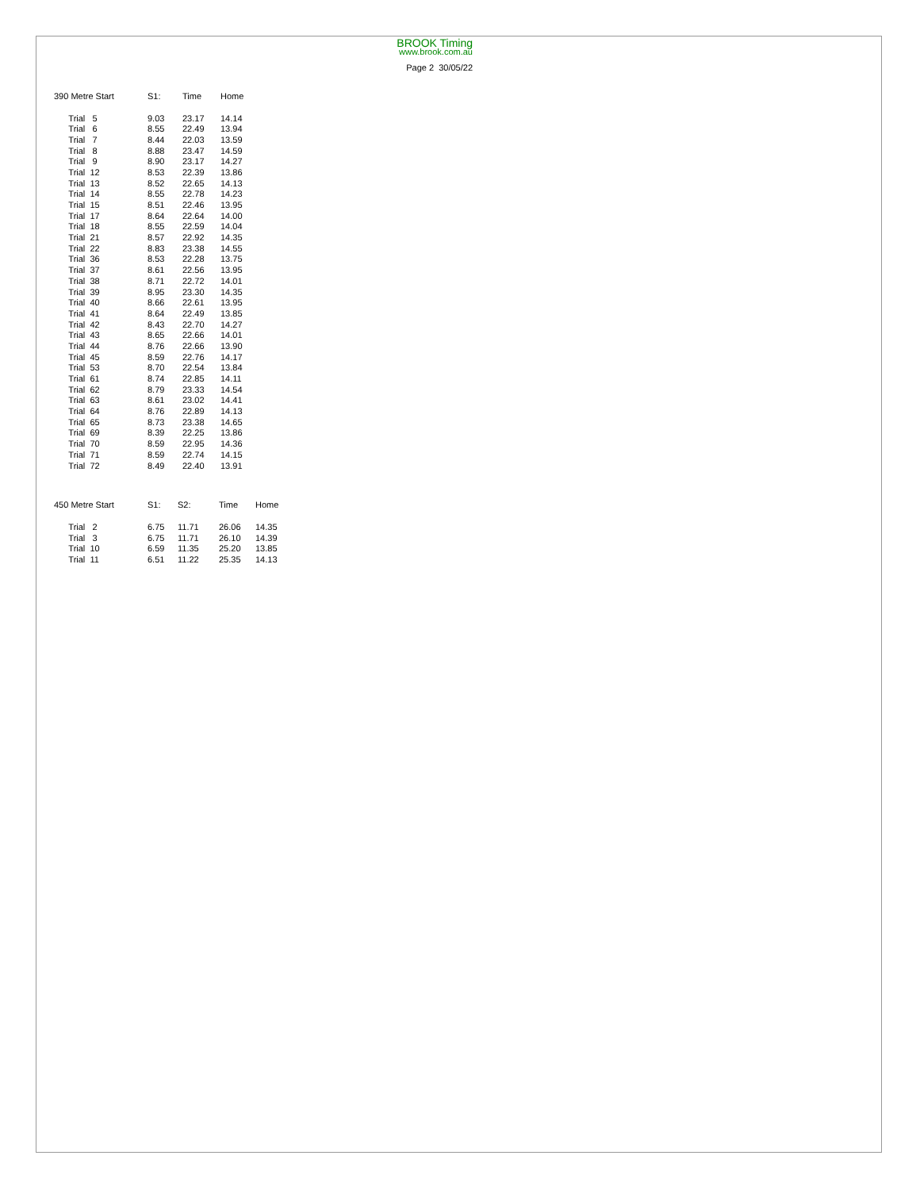BROOK Timing
www.brook.com.au
Page 2 30/05/22
| 390 Metre Start | S1: | Time | Home |
| --- | --- | --- | --- |
| Trial 5 | 9.03 | 23.17 | 14.14 |
| Trial 6 | 8.55 | 22.49 | 13.94 |
| Trial 7 | 8.44 | 22.03 | 13.59 |
| Trial 8 | 8.88 | 23.47 | 14.59 |
| Trial 9 | 8.90 | 23.17 | 14.27 |
| Trial 12 | 8.53 | 22.39 | 13.86 |
| Trial 13 | 8.52 | 22.65 | 14.13 |
| Trial 14 | 8.55 | 22.78 | 14.23 |
| Trial 15 | 8.51 | 22.46 | 13.95 |
| Trial 17 | 8.64 | 22.64 | 14.00 |
| Trial 18 | 8.55 | 22.59 | 14.04 |
| Trial 21 | 8.57 | 22.92 | 14.35 |
| Trial 22 | 8.83 | 23.38 | 14.55 |
| Trial 36 | 8.53 | 22.28 | 13.75 |
| Trial 37 | 8.61 | 22.56 | 13.95 |
| Trial 38 | 8.71 | 22.72 | 14.01 |
| Trial 39 | 8.95 | 23.30 | 14.35 |
| Trial 40 | 8.66 | 22.61 | 13.95 |
| Trial 41 | 8.64 | 22.49 | 13.85 |
| Trial 42 | 8.43 | 22.70 | 14.27 |
| Trial 43 | 8.65 | 22.66 | 14.01 |
| Trial 44 | 8.76 | 22.66 | 13.90 |
| Trial 45 | 8.59 | 22.76 | 14.17 |
| Trial 53 | 8.70 | 22.54 | 13.84 |
| Trial 61 | 8.74 | 22.85 | 14.11 |
| Trial 62 | 8.79 | 23.33 | 14.54 |
| Trial 63 | 8.61 | 23.02 | 14.41 |
| Trial 64 | 8.76 | 22.89 | 14.13 |
| Trial 65 | 8.73 | 23.38 | 14.65 |
| Trial 69 | 8.39 | 22.25 | 13.86 |
| Trial 70 | 8.59 | 22.95 | 14.36 |
| Trial 71 | 8.59 | 22.74 | 14.15 |
| Trial 72 | 8.49 | 22.40 | 13.91 |
| 450 Metre Start | S1: | S2: | Time | Home |
| --- | --- | --- | --- | --- |
| Trial 2 | 6.75 | 11.71 | 26.06 | 14.35 |
| Trial 3 | 6.75 | 11.71 | 26.10 | 14.39 |
| Trial 10 | 6.59 | 11.35 | 25.20 | 13.85 |
| Trial 11 | 6.51 | 11.22 | 25.35 | 14.13 |